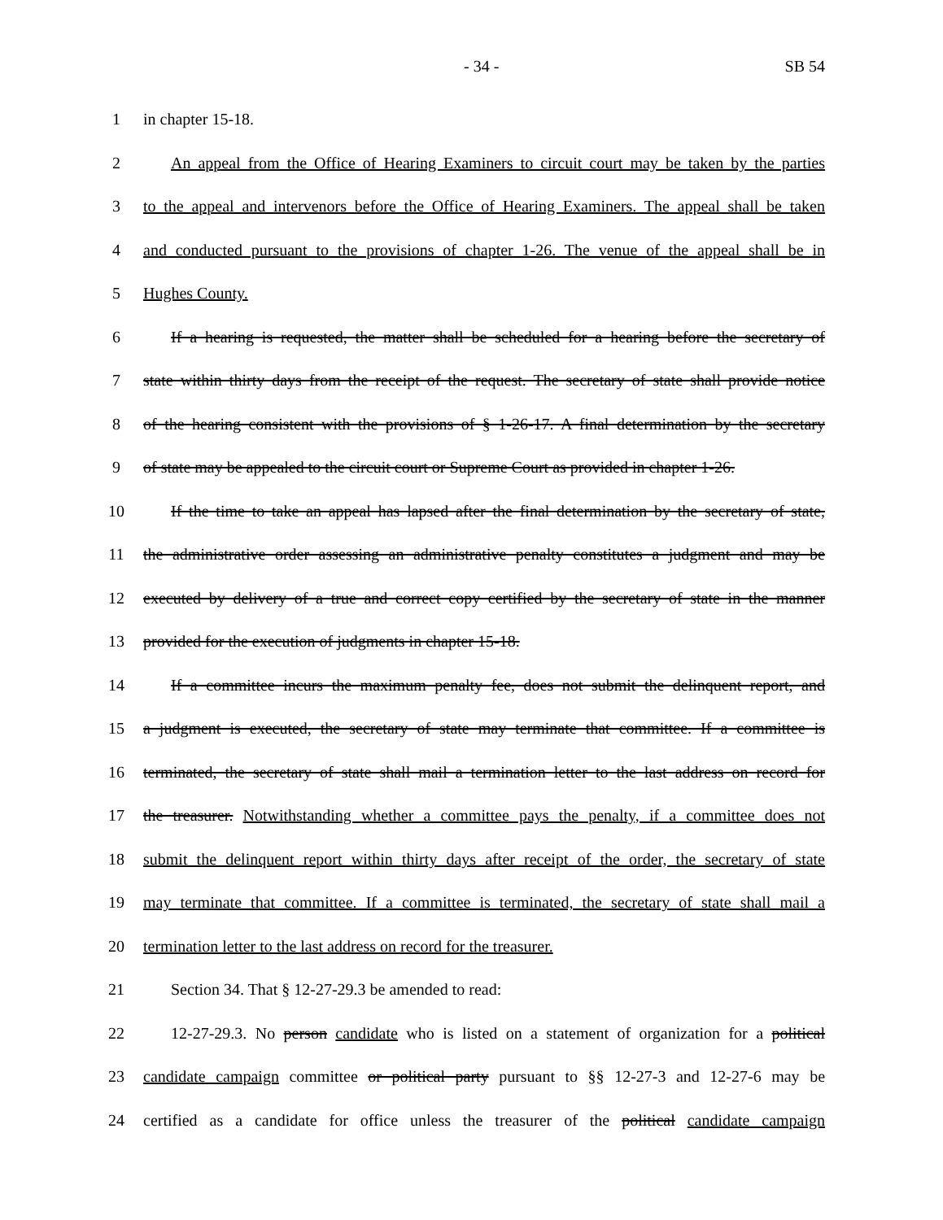- 34 - SB 54
1 in chapter 15-18.
2 An appeal from the Office of Hearing Examiners to circuit court may be taken by the parties
3 to the appeal and intervenors before the Office of Hearing Examiners. The appeal shall be taken
4 and conducted pursuant to the provisions of chapter 1-26. The venue of the appeal shall be in
5 Hughes County.
6 If a hearing is requested, the matter shall be scheduled for a hearing before the secretary of
7 state within thirty days from the receipt of the request. The secretary of state shall provide notice
8 of the hearing consistent with the provisions of § 1-26-17. A final determination by the secretary
9 of state may be appealed to the circuit court or Supreme Court as provided in chapter 1-26.
10 If the time to take an appeal has lapsed after the final determination by the secretary of state,
11 the administrative order assessing an administrative penalty constitutes a judgment and may be
12 executed by delivery of a true and correct copy certified by the secretary of state in the manner
13 provided for the execution of judgments in chapter 15-18.
14 If a committee incurs the maximum penalty fee, does not submit the delinquent report, and
15 a judgment is executed, the secretary of state may terminate that committee. If a committee is
16 terminated, the secretary of state shall mail a termination letter to the last address on record for
17 the treasurer. Notwithstanding whether a committee pays the penalty, if a committee does not
18 submit the delinquent report within thirty days after receipt of the order, the secretary of state
19 may terminate that committee. If a committee is terminated, the secretary of state shall mail a
20 termination letter to the last address on record for the treasurer.
21 Section 34. That § 12-27-29.3 be amended to read:
22 12-27-29.3. No person candidate who is listed on a statement of organization for a political
23 candidate campaign committee or political party pursuant to §§ 12-27-3 and 12-27-6 may be
24 certified as a candidate for office unless the treasurer of the political candidate campaign